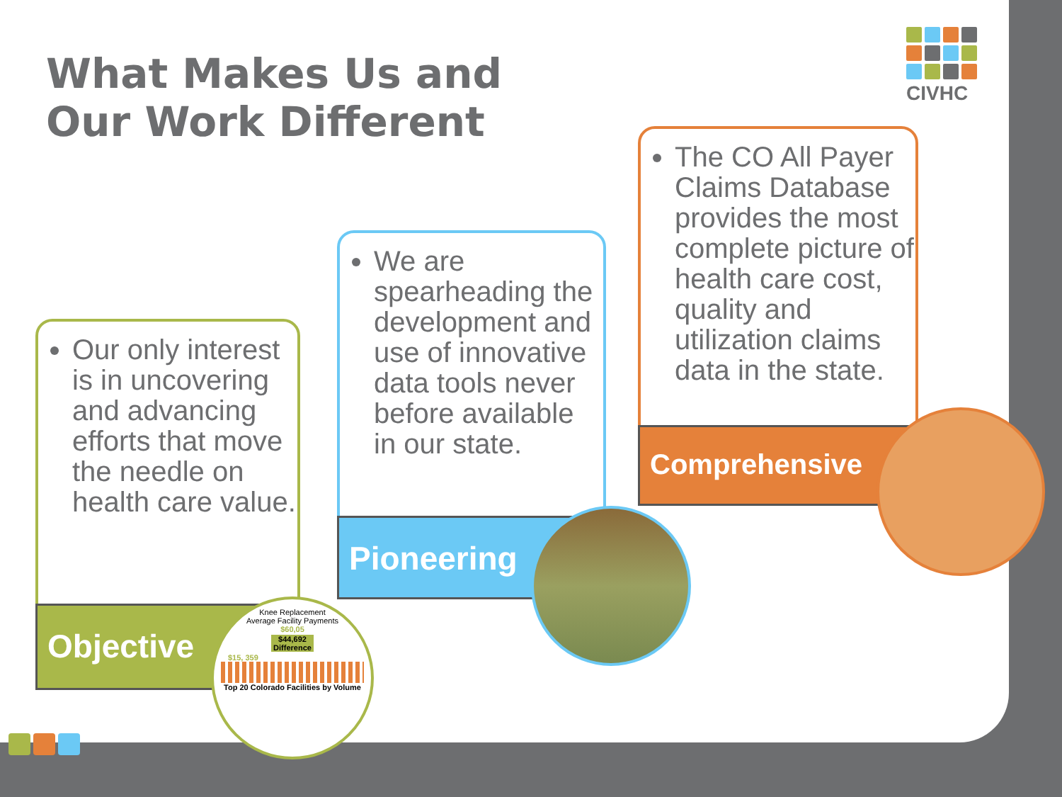What Makes Us and
Our Work Different
CIVHC
Our only interest is in uncovering and advancing efforts that move the needle on health care value.
Objective
We are spearheading the development and use of innovative data tools never before available in our state.
Pioneering
The CO All Payer Claims Database provides the most complete picture of health care cost, quality and utilization claims data in the state.
Comprehensive
Knee Replacement
Average Facility Payments
$60,05
$44,692 Difference
$15, 359
Top 20 Colorado Facilities by Volume